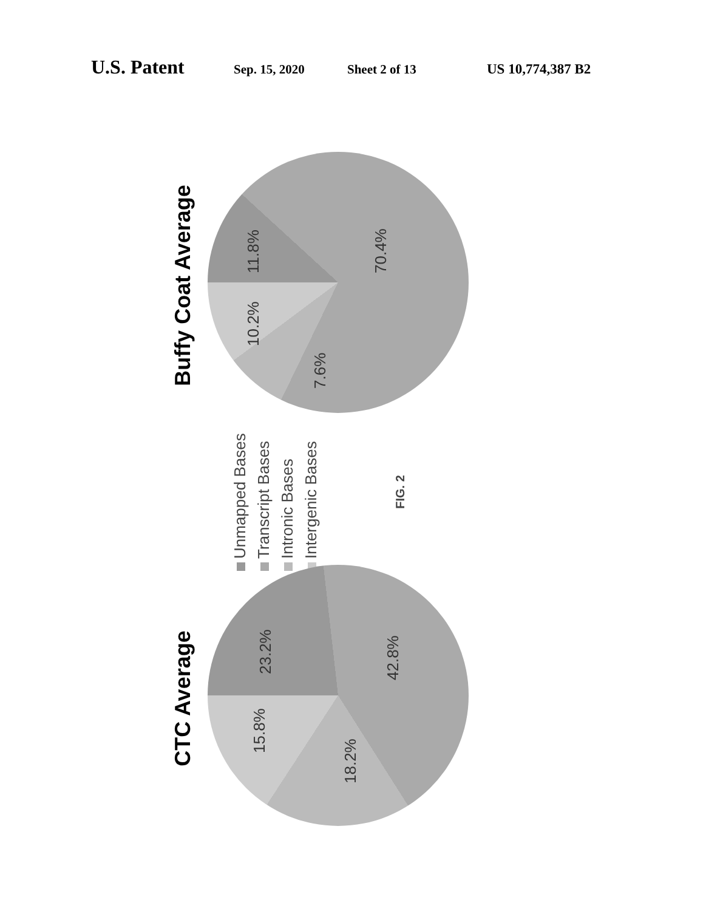U.S. Patent
Sep. 15, 2020 Sheet 2 of 13 US 10,774,387 B2
CTC Average
23.2%
42.8%
18.2%
15.8%
Unmapped Bases
Transcript Bases
Intronic Bases
Intergenic Bases
FIG. 2
Buffy Coat Average
11.8%
70.4%
7.6%
10.2%